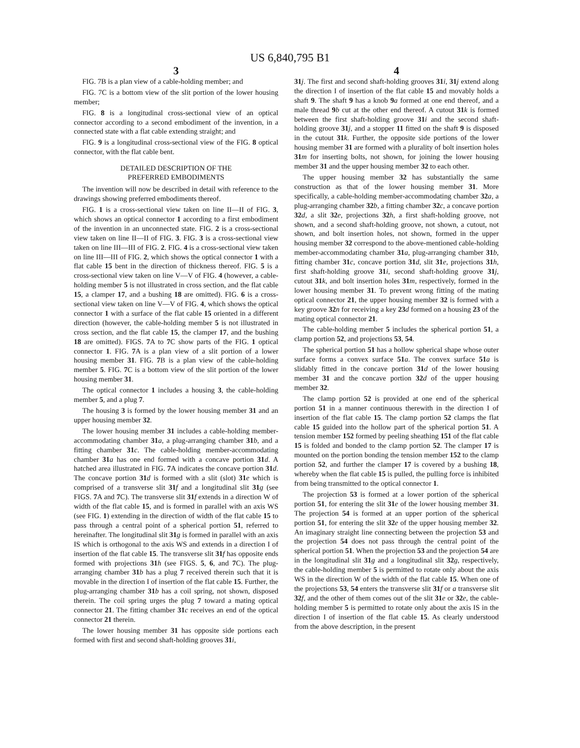US 6,840,795 B1
3
FIG. 7B is a plan view of a cable-holding member; and
FIG. 7C is a bottom view of the slit portion of the lower housing member;
FIG. 8 is a longitudinal cross-sectional view of an optical connector according to a second embodiment of the invention, in a connected state with a flat cable extending straight; and
FIG. 9 is a longitudinal cross-sectional view of the FIG. 8 optical connector, with the flat cable bent.
DETAILED DESCRIPTION OF THE
PREFERRED EMBODIMENTS
The invention will now be described in detail with reference to the drawings showing preferred embodiments thereof.
FIG. 1 is a cross-sectional view taken on line II—II of FIG. 3, which shows an optical connector 1 according to a first embodiment of the invention in an unconnected state. FIG. 2 is a cross-sectional view taken on line II—II of FIG. 3. FIG. 3 is a cross-sectional view taken on line III—III of FIG. 2. FIG. 4 is a cross-sectional view taken on line III—III of FIG. 2, which shows the optical connector 1 with a flat cable 15 bent in the direction of thickness thereof. FIG. 5 is a cross-sectional view taken on line V—V of FIG. 4 (however, a cable-holding member 5 is not illustrated in cross section, and the flat cable 15, a clamper 17, and a bushing 18 are omitted). FIG. 6 is a cross-sectional view taken on line V—V of FIG. 4, which shows the optical connector 1 with a surface of the flat cable 15 oriented in a different direction (however, the cable-holding member 5 is not illustrated in cross section, and the flat cable 15, the clamper 17, and the bushing 18 are omitted). FIGS. 7 A to 7 C show parts of the FIG. 1 optical connector 1. FIG. 7 A is a plan view of a slit portion of a lower housing member 31. FIG. 7 B is a plan view of the cable-holding member 5. FIG. 7 C is a bottom view of the slit portion of the lower housing member 31.
The optical connector 1 includes a housing 3, the cable-holding member 5, and a plug 7.
The housing 3 is formed by the lower housing member 31 and an upper housing member 32.
The lower housing member 31 includes a cable-holding member-accommodating chamber 31 a, a plug-arranging chamber 31 b, and a fitting chamber 31 c. The cable-holding member-accommodating chamber 31 a has one end formed with a concave portion 31 d. A hatched area illustrated in FIG. 7 A indicates the concave portion 31 d. The concave portion 31 d is formed with a slit (slot) 31 e which is comprised of a transverse slit 31 f and a longitudinal slit 31 g (see FIGS. 7 A and 7 C). The transverse slit 31 f extends in a direction W of width of the flat cable 15, and is formed in parallel with an axis WS (see FIG. 1) extending in the direction of width of the flat cable 15 to pass through a central point of a spherical portion 51, referred to hereinafter. The longitudinal slit 31 g is formed in parallel with an axis IS which is orthogonal to the axis WS and extends in a direction I of insertion of the flat cable 15. The transverse slit 31 f has opposite ends formed with projections 31 h (see FIGS. 5, 6, and 7 C). The plug-arranging chamber 31 b has a plug 7 received therein such that it is movable in the direction I of insertion of the flat cable 15. Further, the plug-arranging chamber 31 b has a coil spring, not shown, disposed therein. The coil spring urges the plug 7 toward a mating optical connector 21. The fitting chamber 31 c receives an end of the optical connector 21 therein.
The lower housing member 31 has opposite side portions each formed with first and second shaft-holding grooves 31 i,
4
31 j. The first and second shaft-holding grooves 31 i, 31 j extend along the direction I of insertion of the flat cable 15 and movably holds a shaft 9. The shaft 9 has a knob 9 a formed at one end thereof, and a male thread 9 b cut at the other end thereof. A cutout 31 k is formed between the first shaft-holding groove 31 i and the second shaft-holding groove 31 j, and a stopper 11 fitted on the shaft 9 is disposed in the cutout 31 k. Further, the opposite side portions of the lower housing member 31 are formed with a plurality of bolt insertion holes 31 m for inserting bolts, not shown, for joining the lower housing member 31 and the upper housing member 32 to each other.
The upper housing member 32 has substantially the same construction as that of the lower housing member 31. More specifically, a cable-holding member-accommodating chamber 32 a, a plug-arranging chamber 32 b, a fitting chamber 32 c, a concave portion 32 d, a slit 32 e, projections 32 h, a first shaft-holding groove, not shown, and a second shaft-holding groove, not shown, a cutout, not shown, and bolt insertion holes, not shown, formed in the upper housing member 32 correspond to the above-mentioned cable-holding member-accommodating chamber 31 a, plug-arranging chamber 31 b, fitting chamber 31 c, concave portion 31 d, slit 31 e, projections 31 h, first shaft-holding groove 31 i, second shaft-holding groove 31 j, cutout 31 k, and bolt insertion holes 31 m, respectively, formed in the lower housing member 31. To prevent wrong fitting of the mating optical connector 21, the upper housing member 32 is formed with a key groove 32 n for receiving a key 23 d formed on a housing 23 of the mating optical connector 21.
The cable-holding member 5 includes the spherical portion 51, a clamp portion 52, and projections 53, 54.
The spherical portion 51 has a hollow spherical shape whose outer surface forms a convex surface 51 a. The convex surface 51 a is slidably fitted in the concave portion 31 d of the lower housing member 31 and the concave portion 32 d of the upper housing member 32.
The clamp portion 52 is provided at one end of the spherical portion 51 in a manner continuous therewith in the direction I of insertion of the flat cable 15. The clamp portion 52 clamps the flat cable 15 guided into the hollow part of the spherical portion 51. A tension member 152 formed by peeling sheathing 151 of the flat cable 15 is folded and bonded to the clamp portion 52. The clamper 17 is mounted on the portion bonding the tension member 152 to the clamp portion 52, and further the clamper 17 is covered by a bushing 18, whereby when the flat cable 15 is pulled, the pulling force is inhibited from being transmitted to the optical connector 1.
The projection 53 is formed at a lower portion of the spherical portion 51, for entering the slit 31 e of the lower housing member 31. The projection 54 is formed at an upper portion of the spherical portion 51, for entering the slit 32 e of the upper housing member 32. An imaginary straight line connecting between the projection 53 and the projection 54 does not pass through the central point of the spherical portion 51. When the projection 53 and the projection 54 are in the longitudinal slit 31 g and a longitudinal slit 32 g, respectively, the cable-holding member 5 is permitted to rotate only about the axis WS in the direction W of the width of the flat cable 15. When one of the projections 53, 54 enters the transverse slit 31 f or a transverse slit 32 f, and the other of them comes out of the slit 31 e or 32 e, the cable-holding member 5 is permitted to rotate only about the axis IS in the direction I of insertion of the flat cable 15. As clearly understood from the above description, in the present